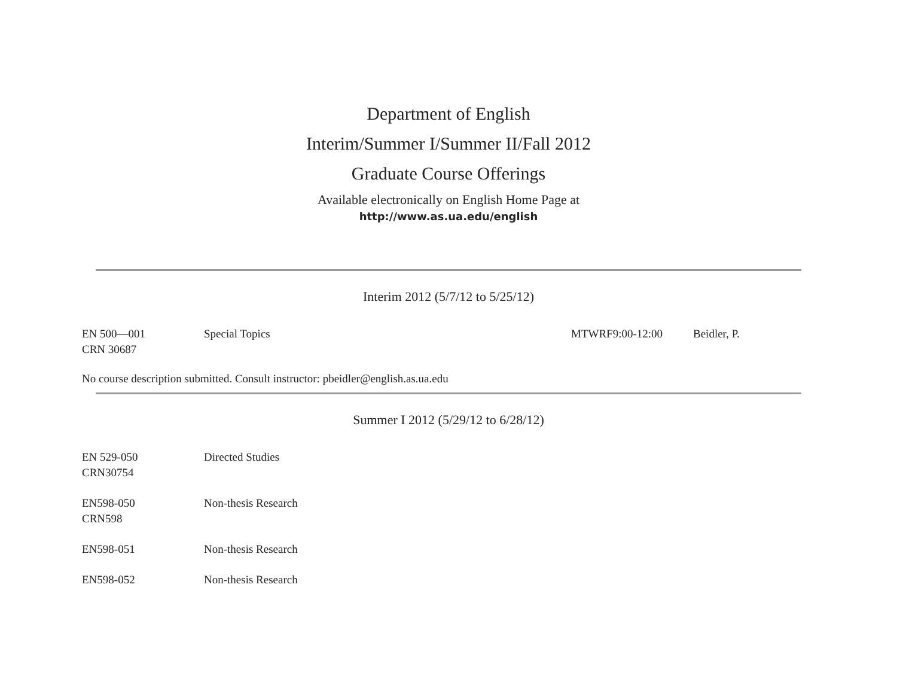Department of English
Interim/Summer I/Summer II/Fall 2012
Graduate Course Offerings
Available electronically on English Home Page at
http://www.as.ua.edu/english
Interim 2012 (5/7/12 to 5/25/12)
EN 500—001
CRN 30687
Special Topics MTWRF9:00-12:00 Beidler, P.
No course description submitted. Consult instructor: pbeidler@english.as.ua.edu
Summer I 2012 (5/29/12 to 6/28/12)
EN 529-050
CRN30754
Directed Studies
EN598-050
CRN598
Non-thesis Research
EN598-051 Non-thesis Research
EN598-052 Non-thesis Research